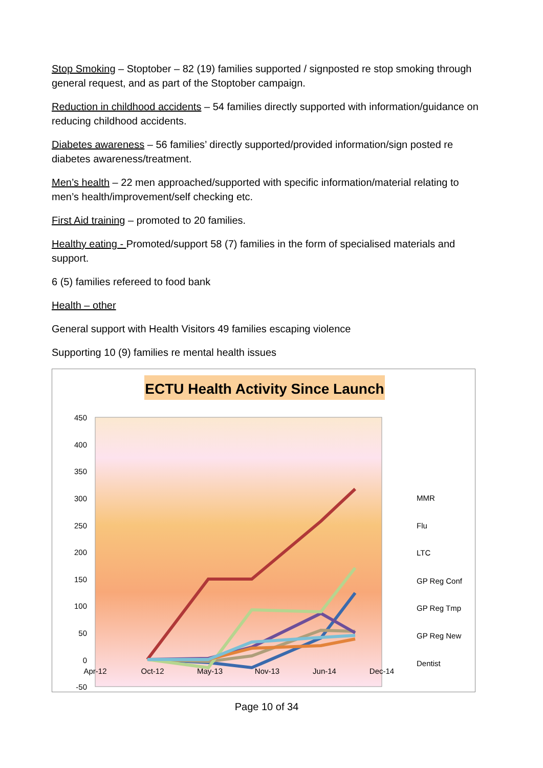Stop Smoking – Stoptober – 82 (19) families supported / signposted re stop smoking through general request, and as part of the Stoptober campaign.
Reduction in childhood accidents – 54 families directly supported with information/guidance on reducing childhood accidents.
Diabetes awareness – 56 families’ directly supported/provided information/sign posted re diabetes awareness/treatment.
Men’s health – 22 men approached/supported with specific information/material relating to men’s health/improvement/self checking etc.
First Aid training – promoted to 20 families.
Healthy eating - Promoted/support 58 (7) families in the form of specialised materials and support.
6 (5) families refereed to food bank
Health – other
General support with Health Visitors 49 families escaping violence
Supporting 10 (9) families re mental health issues
ECTU Health Activity Since Launch
450
400
350
300
250
200
150
100
50
0
-50
Apr-12
Oct-12
May-13
Nov-13
Jun-14
Dec-14
MMR
Flu
LTC
GP Reg Conf
GP Reg Tmp
GP Reg New
Dentist
Page 10 of 34